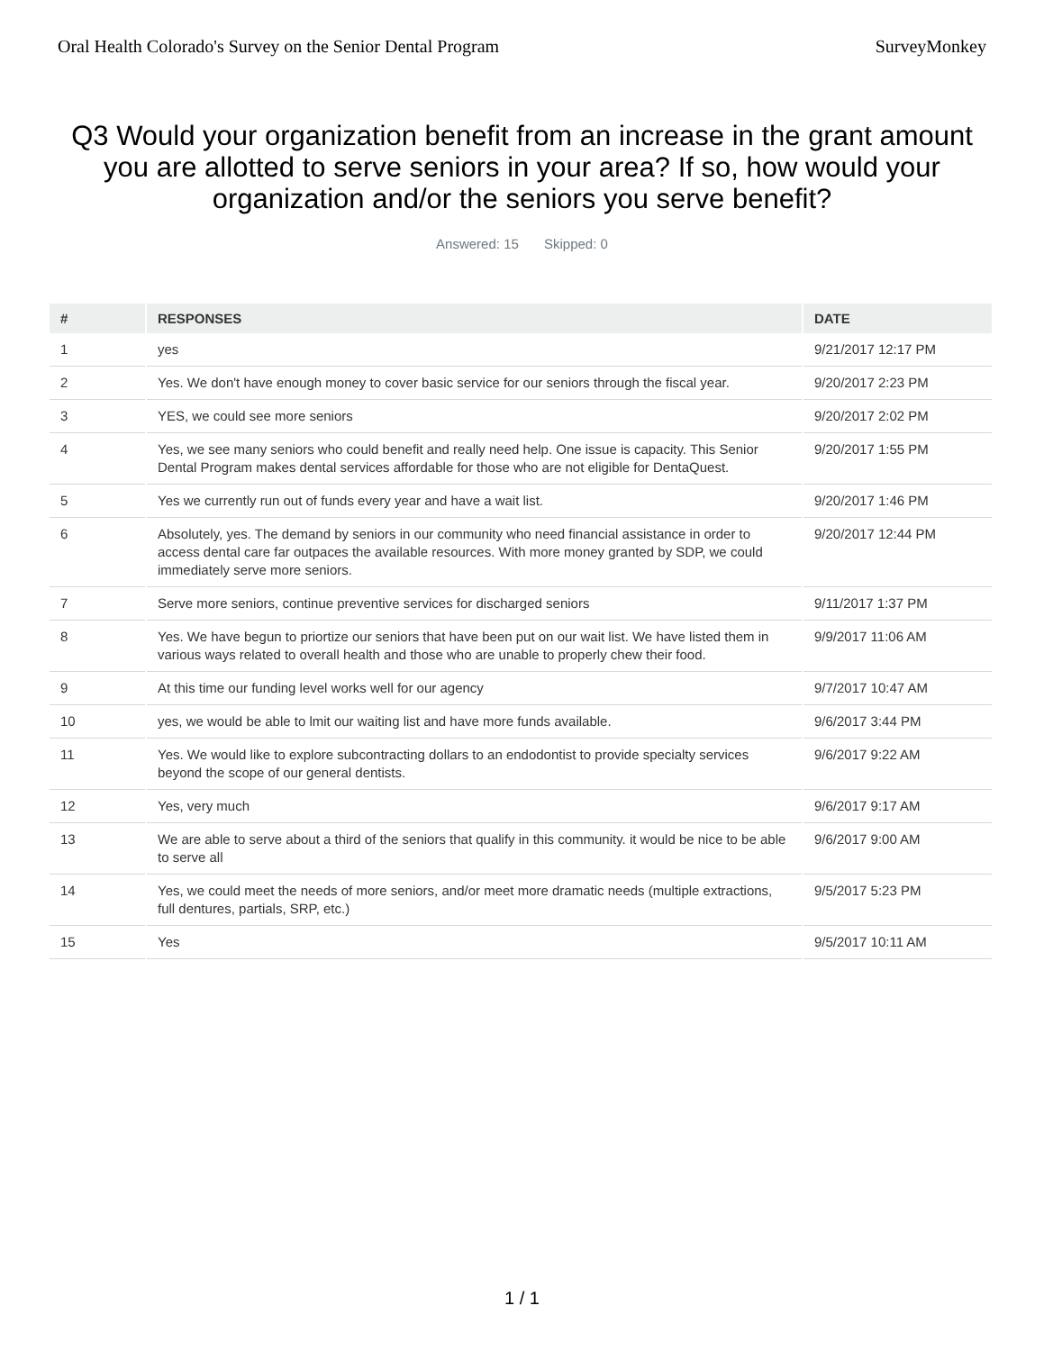Oral Health Colorado's Survey on the Senior Dental Program SurveyMonkey
Q3 Would your organization benefit from an increase in the grant amount you are allotted to serve seniors in your area? If so, how would your organization and/or the seniors you serve benefit?
Answered: 15 Skipped: 0
| # | RESPONSES | DATE |
| --- | --- | --- |
| 1 | yes | 9/21/2017 12:17 PM |
| 2 | Yes. We don't have enough money to cover basic service for our seniors through the fiscal year. | 9/20/2017 2:23 PM |
| 3 | YES, we could see more seniors | 9/20/2017 2:02 PM |
| 4 | Yes, we see many seniors who could benefit and really need help. One issue is capacity. This Senior Dental Program makes dental services affordable for those who are not eligible for DentaQuest. | 9/20/2017 1:55 PM |
| 5 | Yes we currently run out of funds every year and have a wait list. | 9/20/2017 1:46 PM |
| 6 | Absolutely, yes. The demand by seniors in our community who need financial assistance in order to access dental care far outpaces the available resources. With more money granted by SDP, we could immediately serve more seniors. | 9/20/2017 12:44 PM |
| 7 | Serve more seniors, continue preventive services for discharged seniors | 9/11/2017 1:37 PM |
| 8 | Yes. We have begun to priortize our seniors that have been put on our wait list. We have listed them in various ways related to overall health and those who are unable to properly chew their food. | 9/9/2017 11:06 AM |
| 9 | At this time our funding level works well for our agency | 9/7/2017 10:47 AM |
| 10 | yes, we would be able to lmit our waiting list and have more funds available. | 9/6/2017 3:44 PM |
| 11 | Yes. We would like to explore subcontracting dollars to an endodontist to provide specialty services beyond the scope of our general dentists. | 9/6/2017 9:22 AM |
| 12 | Yes, very much | 9/6/2017 9:17 AM |
| 13 | We are able to serve about a third of the seniors that qualify in this community. it would be nice to be able to serve all | 9/6/2017 9:00 AM |
| 14 | Yes, we could meet the needs of more seniors, and/or meet more dramatic needs (multiple extractions, full dentures, partials, SRP, etc.) | 9/5/2017 5:23 PM |
| 15 | Yes | 9/5/2017 10:11 AM |
1 / 1